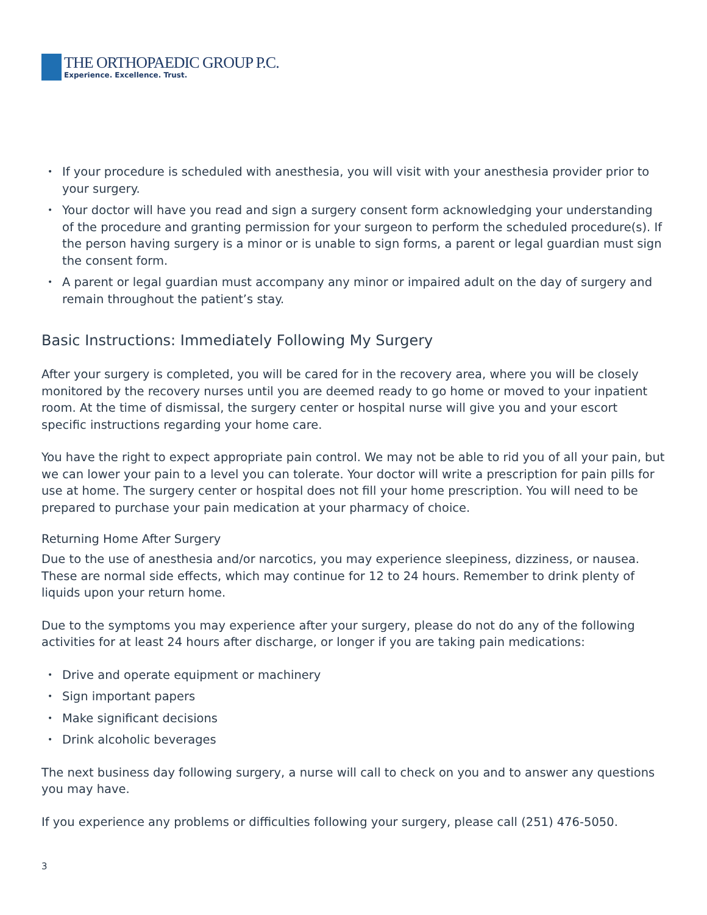THE ORTHOPAEDIC GROUP P.C.
Experience. Excellence. Trust.
If your procedure is scheduled with anesthesia, you will visit with your anesthesia provider prior to your surgery.
Your doctor will have you read and sign a surgery consent form acknowledging your understanding of the procedure and granting permission for your surgeon to perform the scheduled procedure(s). If the person having surgery is a minor or is unable to sign forms, a parent or legal guardian must sign the consent form.
A parent or legal guardian must accompany any minor or impaired adult on the day of surgery and remain throughout the patient’s stay.
Basic Instructions: Immediately Following My Surgery
After your surgery is completed, you will be cared for in the recovery area, where you will be closely monitored by the recovery nurses until you are deemed ready to go home or moved to your inpatient room. At the time of dismissal, the surgery center or hospital nurse will give you and your escort specific instructions regarding your home care.
You have the right to expect appropriate pain control. We may not be able to rid you of all your pain, but we can lower your pain to a level you can tolerate. Your doctor will write a prescription for pain pills for use at home. The surgery center or hospital does not fill your home prescription. You will need to be prepared to purchase your pain medication at your pharmacy of choice.
Returning Home After Surgery
Due to the use of anesthesia and/or narcotics, you may experience sleepiness, dizziness, or nausea. These are normal side effects, which may continue for 12 to 24 hours. Remember to drink plenty of liquids upon your return home.
Due to the symptoms you may experience after your surgery, please do not do any of the following activities for at least 24 hours after discharge, or longer if you are taking pain medications:
Drive and operate equipment or machinery
Sign important papers
Make significant decisions
Drink alcoholic beverages
The next business day following surgery, a nurse will call to check on you and to answer any questions you may have.
If you experience any problems or difficulties following your surgery, please call (251) 476-5050.
3